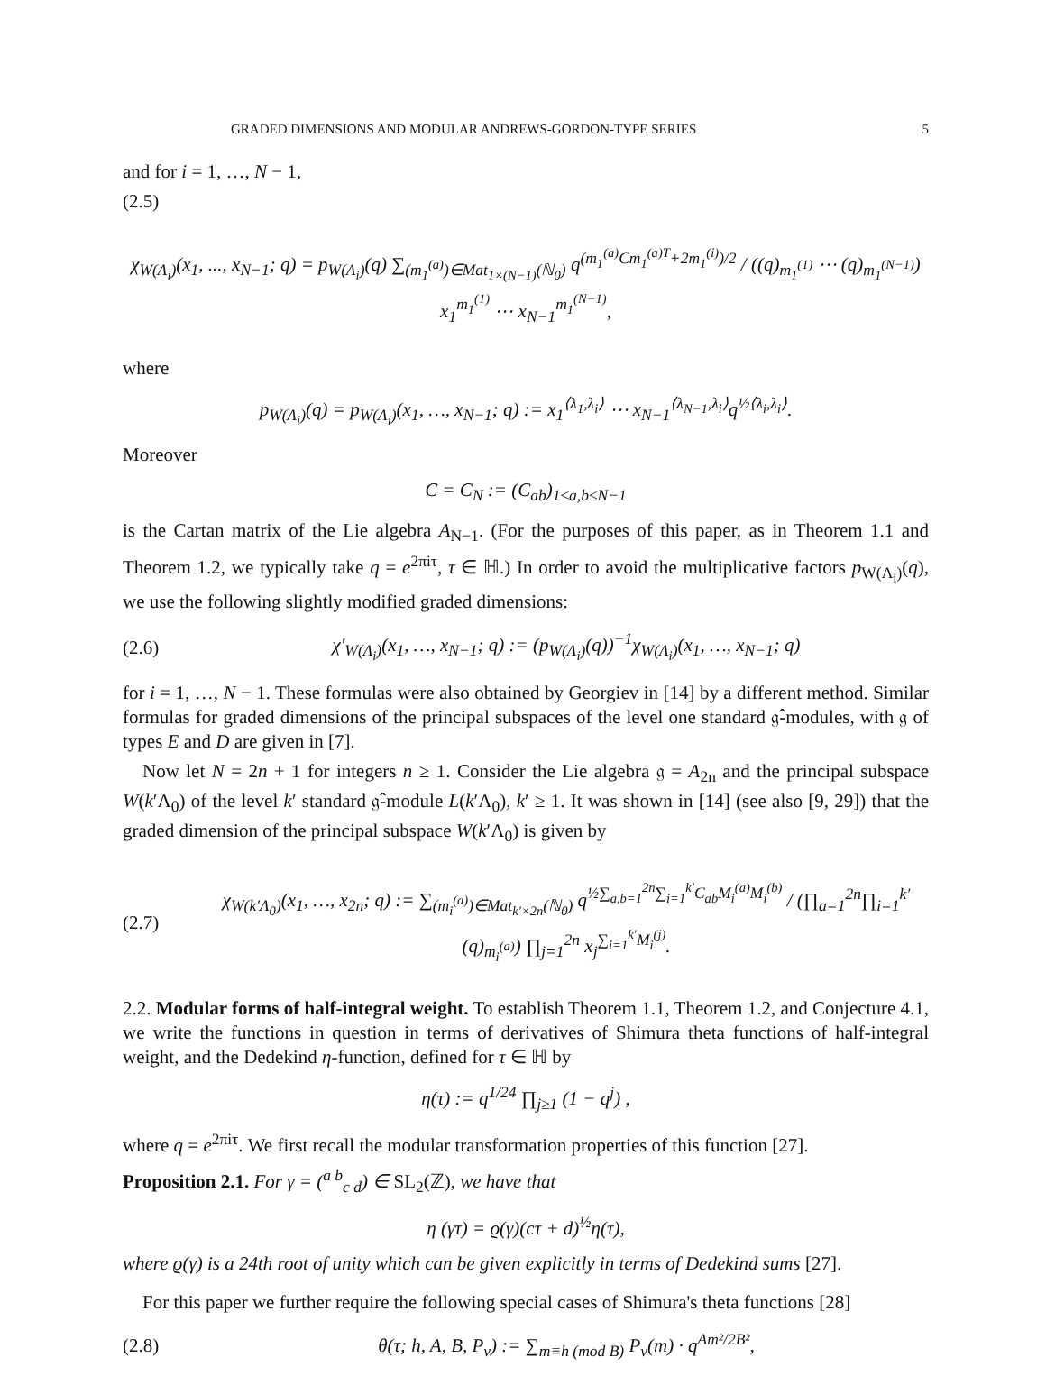GRADED DIMENSIONS AND MODULAR ANDREWS-GORDON-TYPE SERIES 5
and for i = 1, …, N − 1,
(2.5)
χ<sub>W(Λ<sub>i</sub>)</sub>(x<sub>1</sub>, ..., x<sub>N−1</sub>; q) = p<sub>W(Λ<sub>i</sub>)</sub>(q) ∑<sub>(m<sub>1</sub><sup>(a)</sup>)∈Mat<sub>1×(N−1)</sub>(ℕ<sub>0</sub>)</sub> q<sup>(m<sub>1</sub><sup>(a)</sup>Cm<sub>1</sub><sup>(a)T</sup>+2m<sub>1</sub><sup>(i)</sup>)/2</sup> / ((q)<sub>m<sub>1</sub><sup>(1)</sup></sub> ⋯ (q)<sub>m<sub>1</sub><sup>(N−1)</sup></sub>) x<sub>1</sub><sup>m<sub>1</sub><sup>(1)</sup></sup> ⋯ x<sub>N−1</sub><sup>m<sub>1</sub><sup>(N−1)</sup></sup>,
where
p<sub>W(Λ<sub>i</sub>)</sub>(q) = p<sub>W(Λ<sub>i</sub>)</sub>(x<sub>1</sub>, …, x<sub>N−1</sub>; q) := x<sub>1</sub><sup>⟨λ<sub>1</sub>,λ<sub>i</sub>⟩</sup> ⋯ x<sub>N−1</sub><sup>⟨λ<sub>N−1</sub>,λ<sub>i</sub>⟩</sup>q<sup>½⟨λ<sub>i</sub>,λ<sub>i</sub>⟩</sup>.
Moreover
C = C<sub>N</sub> := (C<sub>ab</sub>)<sub>1≤a,b≤N−1</sub>
is the Cartan matrix of the Lie algebra A<sub>N−1</sub>. (For the purposes of this paper, as in Theorem 1.1 and Theorem 1.2, we typically take q = e<sup>2πiτ</sup>, τ ∈ ℍ.) In order to avoid the multiplicative factors p<sub>W(Λ<sub>i</sub>)</sub>(q), we use the following slightly modified graded dimensions:
(2.6) χ′<sub>W(Λ<sub>i</sub>)</sub>(x<sub>1</sub>, …, x<sub>N−1</sub>; q) := (p<sub>W(Λ<sub>i</sub>)</sub>(q))<sup>−1</sup>χ<sub>W(Λ<sub>i</sub>)</sub>(x<sub>1</sub>, …, x<sub>N−1</sub>; q)
for i = 1, …, N − 1. These formulas were also obtained by Georgiev in [14] by a different method. Similar formulas for graded dimensions of the principal subspaces of the level one standard 𝔤̂-modules, with 𝔤 of types E and D are given in [7].
Now let N = 2n + 1 for integers n ≥ 1. Consider the Lie algebra 𝔤 = A<sub>2n</sub> and the principal subspace W(k′Λ<sub>0</sub>) of the level k′ standard 𝔤̂-module L(k′Λ<sub>0</sub>), k′ ≥ 1. It was shown in [14] (see also [9, 29]) that the graded dimension of the principal subspace W(k′Λ<sub>0</sub>) is given by
(2.7) χ<sub>W(k′Λ<sub>0</sub>)</sub>(x<sub>1</sub>, …, x<sub>2n</sub>; q) := ∑<sub>(m<sub>i</sub><sup>(a)</sup>)∈Mat<sub>k′×2n</sub>(ℕ<sub>0</sub>)</sub> q<sup>½∑<sub>a,b=1</sub><sup>2n</sup>∑<sub>i=1</sub><sup>k′</sup>C<sub>ab</sub>M<sub>i</sub><sup>(a)</sup>M<sub>i</sub><sup>(b)</sup></sup> / (∏<sub>a=1</sub><sup>2n</sup>∏<sub>i=1</sub><sup>k′</sup>(q)<sub>m<sub>i</sub><sup>(a)</sup></sub>) ∏<sub>j=1</sub><sup>2n</sup> x<sub>j</sub><sup>∑<sub>i=1</sub><sup>k′</sup>M<sub>i</sub><sup>(j)</sup></sup>.
2.2. Modular forms of half-integral weight. To establish Theorem 1.1, Theorem 1.2, and Conjecture 4.1, we write the functions in question in terms of derivatives of Shimura theta functions of half-integral weight, and the Dedekind η-function, defined for τ ∈ ℍ by
η(τ) := q<sup>1/24</sup> ∏<sub>j≥1</sub> (1 − q<sup>j</sup>) ,
where q = e<sup>2πiτ</sup>. We first recall the modular transformation properties of this function [27].
Proposition 2.1. For γ = (<sup>a b</sup><sub>c d</sub>) ∈ SL<sub>2</sub>(ℤ), we have that
η (γτ) = ϱ(γ)(cτ + d)<sup>½</sup>η(τ),
where ϱ(γ) is a 24th root of unity which can be given explicitly in terms of Dedekind sums [27].
For this paper we further require the following special cases of Shimura's theta functions [28]
(2.8) θ(τ; h, A, B, P<sub>ν</sub>) := ∑<sub>m≡h (mod B)</sub> P<sub>ν</sub>(m) · q<sup>Am²/2B²</sup>,